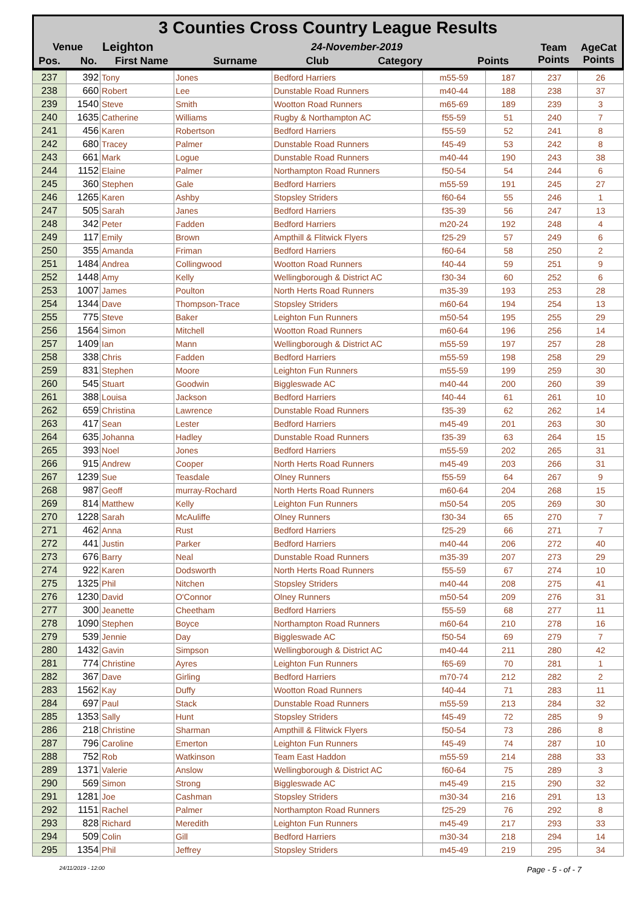3 Counties Cross Country League Results
| Venue | Leighton | 24-November-2019 | | | | Team Points | AgeCat Points |
| Pos. No. | First Name | Surname | Club | Category | Points | | |
| 237 | 392 | Tony | Jones | Bedford Harriers | m55-59 | 187 | 237 | 26 |
| 238 | 660 | Robert | Lee | Dunstable Road Runners | m40-44 | 188 | 238 | 37 |
| 239 | 1540 | Steve | Smith | Wootton Road Runners | m65-69 | 189 | 239 | 3 |
| 240 | 1635 | Catherine | Williams | Rugby & Northampton AC | f55-59 | 51 | 240 | 7 |
| 241 | 456 | Karen | Robertson | Bedford Harriers | f55-59 | 52 | 241 | 8 |
| 242 | 680 | Tracey | Palmer | Dunstable Road Runners | f45-49 | 53 | 242 | 8 |
| 243 | 661 | Mark | Logue | Dunstable Road Runners | m40-44 | 190 | 243 | 38 |
| 244 | 1152 | Elaine | Palmer | Northampton Road Runners | f50-54 | 54 | 244 | 6 |
| 245 | 360 | Stephen | Gale | Bedford Harriers | m55-59 | 191 | 245 | 27 |
| 246 | 1265 | Karen | Ashby | Stopsley Striders | f60-64 | 55 | 246 | 1 |
| 247 | 505 | Sarah | Janes | Bedford Harriers | f35-39 | 56 | 247 | 13 |
| 248 | 342 | Peter | Fadden | Bedford Harriers | m20-24 | 192 | 248 | 4 |
| 249 | 117 | Emily | Brown | Ampthill & Flitwick Flyers | f25-29 | 57 | 249 | 6 |
| 250 | 355 | Amanda | Friman | Bedford Harriers | f60-64 | 58 | 250 | 2 |
| 251 | 1484 | Andrea | Collingwood | Wootton Road Runners | f40-44 | 59 | 251 | 9 |
| 252 | 1448 | Amy | Kelly | Wellingborough & District AC | f30-34 | 60 | 252 | 6 |
| 253 | 1007 | James | Poulton | North Herts Road Runners | m35-39 | 193 | 253 | 28 |
| 254 | 1344 | Dave | Thompson-Trace | Stopsley Striders | m60-64 | 194 | 254 | 13 |
| 255 | 775 | Steve | Baker | Leighton Fun Runners | m50-54 | 195 | 255 | 29 |
| 256 | 1564 | Simon | Mitchell | Wootton Road Runners | m60-64 | 196 | 256 | 14 |
| 257 | 1409 | Ian | Mann | Wellingborough & District AC | m55-59 | 197 | 257 | 28 |
| 258 | 338 | Chris | Fadden | Bedford Harriers | m55-59 | 198 | 258 | 29 |
| 259 | 831 | Stephen | Moore | Leighton Fun Runners | m55-59 | 199 | 259 | 30 |
| 260 | 545 | Stuart | Goodwin | Biggleswade AC | m40-44 | 200 | 260 | 39 |
| 261 | 388 | Louisa | Jackson | Bedford Harriers | f40-44 | 61 | 261 | 10 |
| 262 | 659 | Christina | Lawrence | Dunstable Road Runners | f35-39 | 62 | 262 | 14 |
| 263 | 417 | Sean | Lester | Bedford Harriers | m45-49 | 201 | 263 | 30 |
| 264 | 635 | Johanna | Hadley | Dunstable Road Runners | f35-39 | 63 | 264 | 15 |
| 265 | 393 | Noel | Jones | Bedford Harriers | m55-59 | 202 | 265 | 31 |
| 266 | 915 | Andrew | Cooper | North Herts Road Runners | m45-49 | 203 | 266 | 31 |
| 267 | 1239 | Sue | Teasdale | Olney Runners | f55-59 | 64 | 267 | 9 |
| 268 | 987 | Geoff | murray-Rochard | North Herts Road Runners | m60-64 | 204 | 268 | 15 |
| 269 | 814 | Matthew | Kelly | Leighton Fun Runners | m50-54 | 205 | 269 | 30 |
| 270 | 1228 | Sarah | McAuliffe | Olney Runners | f30-34 | 65 | 270 | 7 |
| 271 | 462 | Anna | Rust | Bedford Harriers | f25-29 | 66 | 271 | 7 |
| 272 | 441 | Justin | Parker | Bedford Harriers | m40-44 | 206 | 272 | 40 |
| 273 | 676 | Barry | Neal | Dunstable Road Runners | m35-39 | 207 | 273 | 29 |
| 274 | 922 | Karen | Dodsworth | North Herts Road Runners | f55-59 | 67 | 274 | 10 |
| 275 | 1325 | Phil | Nitchen | Stopsley Striders | m40-44 | 208 | 275 | 41 |
| 276 | 1230 | David | O'Connor | Olney Runners | m50-54 | 209 | 276 | 31 |
| 277 | 300 | Jeanette | Cheetham | Bedford Harriers | f55-59 | 68 | 277 | 11 |
| 278 | 1090 | Stephen | Boyce | Northampton Road Runners | m60-64 | 210 | 278 | 16 |
| 279 | 539 | Jennie | Day | Biggleswade AC | f50-54 | 69 | 279 | 7 |
| 280 | 1432 | Gavin | Simpson | Wellingborough & District AC | m40-44 | 211 | 280 | 42 |
| 281 | 774 | Christine | Ayres | Leighton Fun Runners | f65-69 | 70 | 281 | 1 |
| 282 | 367 | Dave | Girling | Bedford Harriers | m70-74 | 212 | 282 | 2 |
| 283 | 1562 | Kay | Duffy | Wootton Road Runners | f40-44 | 71 | 283 | 11 |
| 284 | 697 | Paul | Stack | Dunstable Road Runners | m55-59 | 213 | 284 | 32 |
| 285 | 1353 | Sally | Hunt | Stopsley Striders | f45-49 | 72 | 285 | 9 |
| 286 | 218 | Christine | Sharman | Ampthill & Flitwick Flyers | f50-54 | 73 | 286 | 8 |
| 287 | 796 | Caroline | Emerton | Leighton Fun Runners | f45-49 | 74 | 287 | 10 |
| 288 | 752 | Rob | Watkinson | Team East Haddon | m55-59 | 214 | 288 | 33 |
| 289 | 1371 | Valerie | Anslow | Wellingborough & District AC | f60-64 | 75 | 289 | 3 |
| 290 | 569 | Simon | Strong | Biggleswade AC | m45-49 | 215 | 290 | 32 |
| 291 | 1281 | Joe | Cashman | Stopsley Striders | m30-34 | 216 | 291 | 13 |
| 292 | 1151 | Rachel | Palmer | Northampton Road Runners | f25-29 | 76 | 292 | 8 |
| 293 | 828 | Richard | Meredith | Leighton Fun Runners | m45-49 | 217 | 293 | 33 |
| 294 | 509 | Colin | Gill | Bedford Harriers | m30-34 | 218 | 294 | 14 |
| 295 | 1354 | Phil | Jeffrey | Stopsley Striders | m45-49 | 219 | 295 | 34 |
24/11/2019 - 12:00 Page - 5 - of - 7